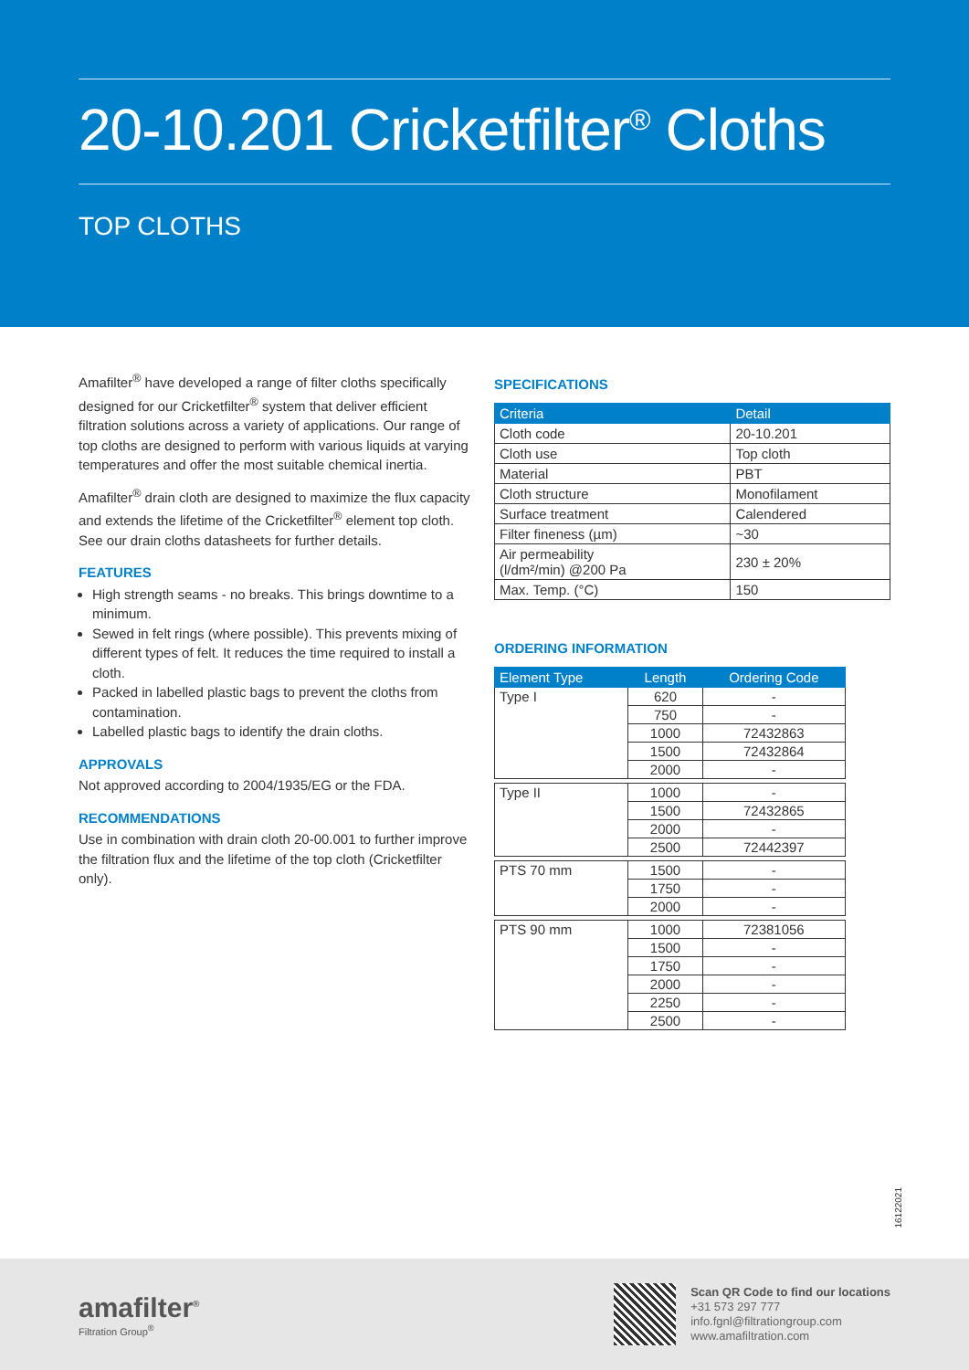20-10.201 Cricketfilter<sup>®</sup> Cloths
TOP CLOTHS
Amafilter<sup>®</sup> have developed a range of filter cloths specifically designed for our Cricketfilter<sup>®</sup> system that deliver efficient filtration solutions across a variety of applications. Our range of top cloths are designed to perform with various liquids at varying temperatures and offer the most suitable chemical inertia.
Amafilter<sup>®</sup> drain cloth are designed to maximize the flux capacity and extends the lifetime of the Cricketfilter<sup>®</sup> element top cloth. See our drain cloths datasheets for further details.
FEATURES
High strength seams - no breaks. This brings downtime to a minimum.
Sewed in felt rings (where possible). This prevents mixing of different types of felt. It reduces the time required to install a cloth.
Packed in labelled plastic bags to prevent the cloths from contamination.
Labelled plastic bags to identify the drain cloths.
APPROVALS
Not approved according to 2004/1935/EG or the FDA.
RECOMMENDATIONS
Use in combination with drain cloth 20-00.001 to further improve the filtration flux and the lifetime of the top cloth (Cricketfilter only).
SPECIFICATIONS
| Criteria | Detail |
| --- | --- |
| Cloth code | 20-10.201 |
| Cloth use | Top cloth |
| Material | PBT |
| Cloth structure | Monofilament |
| Surface treatment | Calendered |
| Filter fineness (µm) | ~30 |
| Air permeability (l/dm²/min) @200 Pa | 230 ± 20% |
| Max. Temp. (°C) | 150 |
ORDERING INFORMATION
| Element Type | Length | Ordering Code |
| --- | --- | --- |
| Type I | 620 | - |
| | 750 | - |
| | 1000 | 72432863 |
| | 1500 | 72432864 |
| | 2000 | - |
| Type II | 1000 | - |
| | 1500 | 72432865 |
| | 2000 | - |
| | 2500 | 72442397 |
| PTS 70 mm | 1500 | - |
| | 1750 | - |
| | 2000 | - |
| PTS 90 mm | 1000 | 72381056 |
| | 1500 | - |
| | 1750 | - |
| | 2000 | - |
| | 2250 | - |
| | 2500 | - |
16122021
amafilter<sup>®</sup>
Filtration Group<sup>®</sup>
Scan QR Code to find our locations
+31 573 297 777
info.fgnl@filtrationgroup.com
www.amafiltration.com